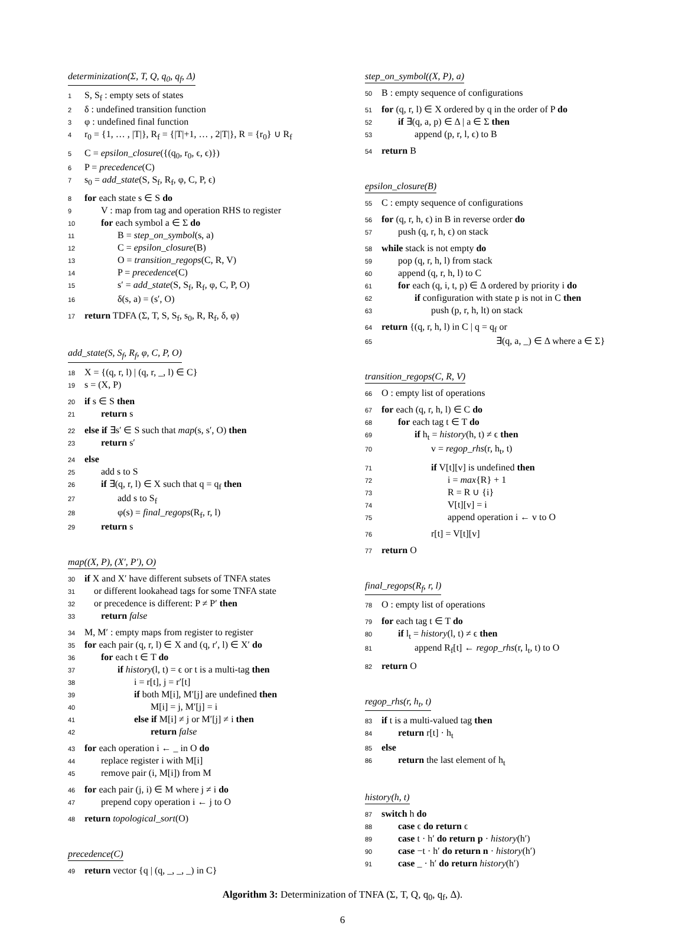determinization(Σ, T, Q, q<sub>0</sub>, q<sub>f</sub>, Δ)
1 S, S<sub>f</sub> : empty sets of states
2 δ : undefined transition function
3 φ : undefined final function
4 r<sub>0</sub> = {1, … , |T|}, R<sub>f</sub> = {|T|+1, … , 2|T|}, R = {r<sub>0</sub>} ∪ R<sub>f</sub>
5 C = epsilon_closure({(q<sub>0</sub>, r<sub>0</sub>, ϵ, ϵ)})
6 P = precedence(C)
7 s<sub>0</sub> = add_state(S, S<sub>f</sub>, R<sub>f</sub>, φ, C, P, ϵ)
8 for each state s ∈ S do
9 V : map from tag and operation RHS to register
10 for each symbol a ∈ Σ do
11 B = step_on_symbol(s, a)
12 C = epsilon_closure(B)
13 O = transition_regops(C, R, V)
14 P = precedence(C)
15 s′ = add_state(S, S<sub>f</sub>, R<sub>f</sub>, φ, C, P, O)
16 δ(s, a) = (s′, O)
17 return TDFA (Σ, T, S, S<sub>f</sub>, s<sub>0</sub>, R, R<sub>f</sub>, δ, φ)
add_state(S, S<sub>f</sub>, R<sub>f</sub>, φ, C, P, O)
18 X = {(q, r, l) | (q, r, _, l) ∈ C}
19 s = (X, P)
20 if s ∈ S then
21 return s
22 else if ∃s′ ∈ S such that map(s, s′, O) then
23 return s′
24 else
25 add s to S
26 if ∃(q, r, l) ∈ X such that q = q<sub>f</sub> then
27 add s to S<sub>f</sub>
28 φ(s) = final_regops(R<sub>f</sub>, r, l)
29 return s
map((X, P), (X′, P′), O)
30 if X and X′ have different subsets of TNFA states
31 or different lookahead tags for some TNFA state
32 or precedence is different: P ≠ P′ then
33 return false
34 M, M′ : empty maps from register to register
35 for each pair (q, r, l) ∈ X and (q, r′, l) ∈ X′ do
36 for each t ∈ T do
37 if history(l, t) = ϵ or t is a multi-tag then
38 i = r[t], j = r′[t]
39 if both M[i], M′[j] are undefined then
40 M[i] = j, M′[j] = i
41 else if M[i] ≠ j or M′[j] ≠ i then
42 return false
43 for each operation i ← _ in O do
44 replace register i with M[i]
45 remove pair (i, M[i]) from M
46 for each pair (j, i) ∈ M where j ≠ i do
47 prepend copy operation i ← j to O
48 return topological_sort(O)
precedence(C)
49 return vector {q | (q, _, _, _) in C}
step_on_symbol((X, P), a)
50 B : empty sequence of configurations
51 for (q, r, l) ∈ X ordered by q in the order of P do
52 if ∃(q, a, p) ∈ Δ | a ∈ Σ then
53 append (p, r, l, ϵ) to B
54 return B
epsilon_closure(B)
55 C : empty sequence of configurations
56 for (q, r, h, ϵ) in B in reverse order do
57 push (q, r, h, ϵ) on stack
58 while stack is not empty do
59 pop (q, r, h, l) from stack
60 append (q, r, h, l) to C
61 for each (q, i, t, p) ∈ Δ ordered by priority i do
62 if configuration with state p is not in C then
63 push (p, r, h, lt) on stack
64 return {(q, r, h, l) in C | q = q<sub>f</sub> or
65 ∃(q, a, _) ∈ Δ where a ∈ Σ}
transition_regops(C, R, V)
66 O : empty list of operations
67 for each (q, r, h, l) ∈ C do
68 for each tag t ∈ T do
69 if h<sub>t</sub> = history(h, t) ≠ ϵ then
70 v = regop_rhs(r, h<sub>t</sub>, t)
71 if V[t][v] is undefined then
72 i = max{R} + 1
73 R = R ∪ {i}
74 V[t][v] = i
75 append operation i ← v to O
76 r[t] = V[t][v]
77 return O
final_regops(R<sub>f</sub>, r, l)
78 O : empty list of operations
79 for each tag t ∈ T do
80 if l<sub>t</sub> = history(l, t) ≠ ϵ then
81 append R<sub>f</sub>[t] ← regop_rhs(r, l<sub>t</sub>, t) to O
82 return O
regop_rhs(r, h<sub>t</sub>, t)
83 if t is a multi-valued tag then
84 return r[t] · h<sub>t</sub>
85 else
86 return the last element of h<sub>t</sub>
history(h, t)
87 switch h do
88 case ϵ do return ϵ
89 case t · h′ do return p · history(h′)
90 case −t · h′ do return n · history(h′)
91 case _ · h′ do return history(h′)
Algorithm 3: Determinization of TNFA (Σ, T, Q, q<sub>0</sub>, q<sub>f</sub>, Δ).
6